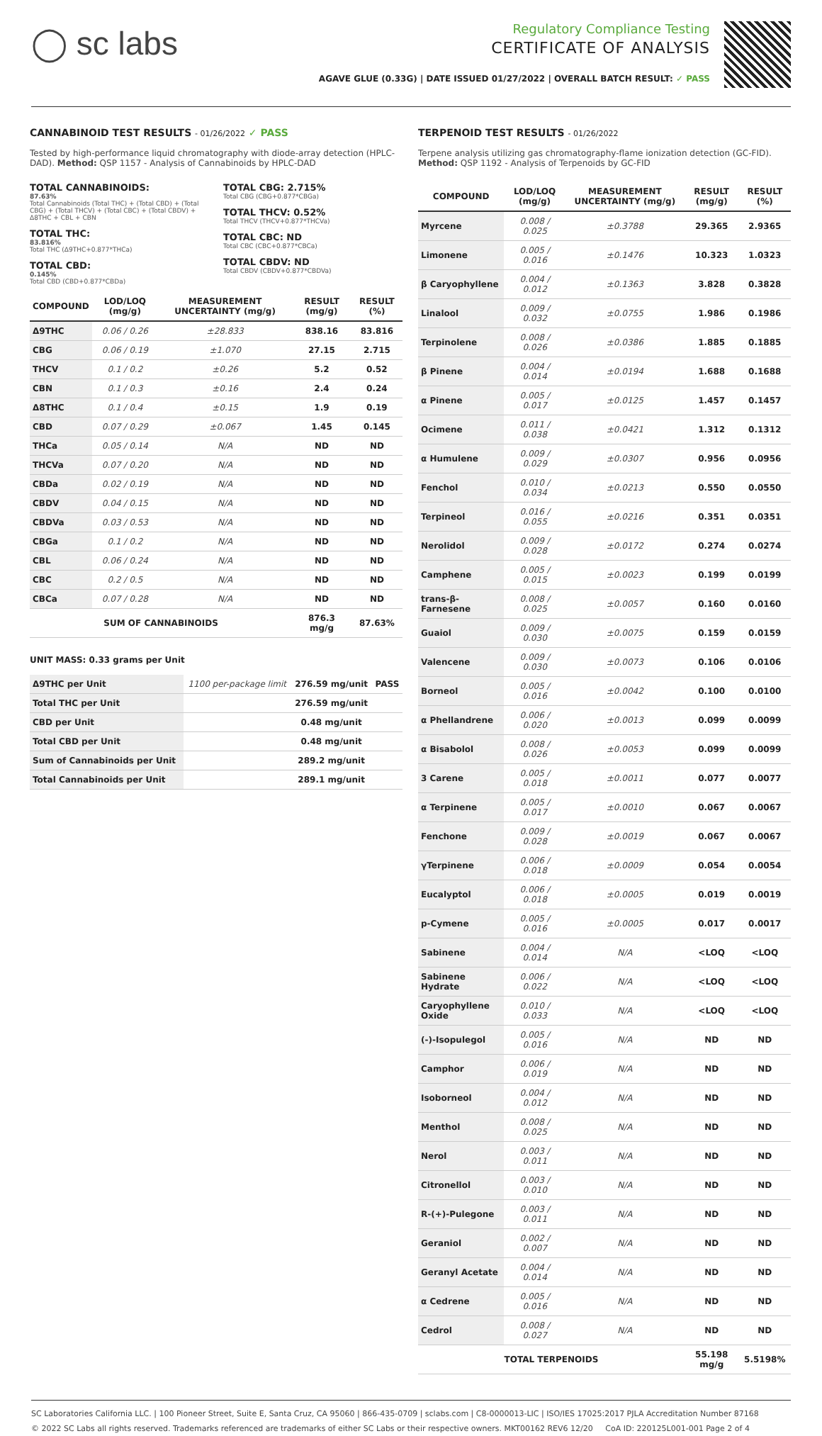◯ sc labs
Regulatory Compliance Testing
CERTIFICATE OF ANALYSIS
AGAVE GLUE (0.33G) | DATE ISSUED 01/27/2022 | OVERALL BATCH RESULT: ✓ PASS
CANNABINOID TEST RESULTS - 01/26/2022 ✓ PASS
Tested by high-performance liquid chromatography with diode-array detection (HPLC-DAD). Method: QSP 1157 - Analysis of Cannabinoids by HPLC-DAD
TOTAL CANNABINOIDS:
87.63%
Total Cannabinoids (Total THC) + (Total CBD) + (Total CBG) + (Total THCV) + (Total CBC) + (Total CBDV) + Δ8THC + CBL + CBN
TOTAL THC:
83.816%
Total THC (Δ9THC+0.877*THCa)
TOTAL CBD:
0.145%
Total CBD (CBD+0.877*CBDa)
TOTAL CBG: 2.715%
Total CBG (CBG+0.877*CBGa)
TOTAL THCV: 0.52%
Total THCV (THCV+0.877*THCVa)
TOTAL CBC: ND
Total CBC (CBC+0.877*CBCa)
TOTAL CBDV: ND
Total CBDV (CBDV+0.877*CBDVa)
| COMPOUND | LOD/LOQ (mg/g) | MEASUREMENT UNCERTAINTY (mg/g) | RESULT (mg/g) | RESULT (%) |
| --- | --- | --- | --- | --- |
| Δ9THC | 0.06 / 0.26 | ±28.833 | 838.16 | 83.816 |
| CBG | 0.06 / 0.19 | ±1.070 | 27.15 | 2.715 |
| THCV | 0.1 / 0.2 | ±0.26 | 5.2 | 0.52 |
| CBN | 0.1 / 0.3 | ±0.16 | 2.4 | 0.24 |
| Δ8THC | 0.1 / 0.4 | ±0.15 | 1.9 | 0.19 |
| CBD | 0.07 / 0.29 | ±0.067 | 1.45 | 0.145 |
| THCa | 0.05 / 0.14 | N/A | ND | ND |
| THCVa | 0.07 / 0.20 | N/A | ND | ND |
| CBDa | 0.02 / 0.19 | N/A | ND | ND |
| CBDV | 0.04 / 0.15 | N/A | ND | ND |
| CBDVa | 0.03 / 0.53 | N/A | ND | ND |
| CBGa | 0.1 / 0.2 | N/A | ND | ND |
| CBL | 0.06 / 0.24 | N/A | ND | ND |
| CBC | 0.2 / 0.5 | N/A | ND | ND |
| CBCa | 0.07 / 0.28 | N/A | ND | ND |
| SUM OF CANNABINOIDS | | | 876.3 mg/g | 87.63% |
UNIT MASS: 0.33 grams per Unit
| Δ9THC per Unit | 1100 per-package limit | 276.59 mg/unit | PASS |
| Total THC per Unit | | 276.59 mg/unit | |
| CBD per Unit | | 0.48 mg/unit | |
| Total CBD per Unit | | 0.48 mg/unit | |
| Sum of Cannabinoids per Unit | | 289.2 mg/unit | |
| Total Cannabinoids per Unit | | 289.1 mg/unit | |
TERPENOID TEST RESULTS - 01/26/2022
Terpene analysis utilizing gas chromatography-flame ionization detection (GC-FID). Method: QSP 1192 - Analysis of Terpenoids by GC-FID
| COMPOUND | LOD/LOQ (mg/g) | MEASUREMENT UNCERTAINTY (mg/g) | RESULT (mg/g) | RESULT (%) |
| --- | --- | --- | --- | --- |
| Myrcene | 0.008 / 0.025 | ±0.3788 | 29.365 | 2.9365 |
| Limonene | 0.005 / 0.016 | ±0.1476 | 10.323 | 1.0323 |
| β Caryophyllene | 0.004 / 0.012 | ±0.1363 | 3.828 | 0.3828 |
| Linalool | 0.009 / 0.032 | ±0.0755 | 1.986 | 0.1986 |
| Terpinolene | 0.008 / 0.026 | ±0.0386 | 1.885 | 0.1885 |
| β Pinene | 0.004 / 0.014 | ±0.0194 | 1.688 | 0.1688 |
| α Pinene | 0.005 / 0.017 | ±0.0125 | 1.457 | 0.1457 |
| Ocimene | 0.011 / 0.038 | ±0.0421 | 1.312 | 0.1312 |
| α Humulene | 0.009 / 0.029 | ±0.0307 | 0.956 | 0.0956 |
| Fenchol | 0.010 / 0.034 | ±0.0213 | 0.550 | 0.0550 |
| Terpineol | 0.016 / 0.055 | ±0.0216 | 0.351 | 0.0351 |
| Nerolidol | 0.009 / 0.028 | ±0.0172 | 0.274 | 0.0274 |
| Camphene | 0.005 / 0.015 | ±0.0023 | 0.199 | 0.0199 |
| trans-β-Farnesene | 0.008 / 0.025 | ±0.0057 | 0.160 | 0.0160 |
| Guaiol | 0.009 / 0.030 | ±0.0075 | 0.159 | 0.0159 |
| Valencene | 0.009 / 0.030 | ±0.0073 | 0.106 | 0.0106 |
| Borneol | 0.005 / 0.016 | ±0.0042 | 0.100 | 0.0100 |
| α Phellandrene | 0.006 / 0.020 | ±0.0013 | 0.099 | 0.0099 |
| α Bisabolol | 0.008 / 0.026 | ±0.0053 | 0.099 | 0.0099 |
| 3 Carene | 0.005 / 0.018 | ±0.0011 | 0.077 | 0.0077 |
| α Terpinene | 0.005 / 0.017 | ±0.0010 | 0.067 | 0.0067 |
| Fenchone | 0.009 / 0.028 | ±0.0019 | 0.067 | 0.0067 |
| γTerpinene | 0.006 / 0.018 | ±0.0009 | 0.054 | 0.0054 |
| Eucalyptol | 0.006 / 0.018 | ±0.0005 | 0.019 | 0.0019 |
| p-Cymene | 0.005 / 0.016 | ±0.0005 | 0.017 | 0.0017 |
| Sabinene | 0.004 / 0.014 | N/A | <LOQ | <LOQ |
| Sabinene Hydrate | 0.006 / 0.022 | N/A | <LOQ | <LOQ |
| Caryophyllene Oxide | 0.010 / 0.033 | N/A | <LOQ | <LOQ |
| (-)-Isopulegol | 0.005 / 0.016 | N/A | ND | ND |
| Camphor | 0.006 / 0.019 | N/A | ND | ND |
| Isoborneol | 0.004 / 0.012 | N/A | ND | ND |
| Menthol | 0.008 / 0.025 | N/A | ND | ND |
| Nerol | 0.003 / 0.011 | N/A | ND | ND |
| Citronellol | 0.003 / 0.010 | N/A | ND | ND |
| R-(+)-Pulegone | 0.003 / 0.011 | N/A | ND | ND |
| Geraniol | 0.002 / 0.007 | N/A | ND | ND |
| Geranyl Acetate | 0.004 / 0.014 | N/A | ND | ND |
| α Cedrene | 0.005 / 0.016 | N/A | ND | ND |
| Cedrol | 0.008 / 0.027 | N/A | ND | ND |
| TOTAL TERPENOIDS | | | 55.198 mg/g | 5.5198% |
SC Laboratories California LLC. | 100 Pioneer Street, Suite E, Santa Cruz, CA 95060 | 866-435-0709 | sclabs.com | C8-0000013-LIC | ISO/IES 17025:2017 PJLA Accreditation Number 87168
© 2022 SC Labs all rights reserved. Trademarks referenced are trademarks of either SC Labs or their respective owners. MKT00162 REV6 12/20 CoA ID: 220125L001-001 Page 2 of 4